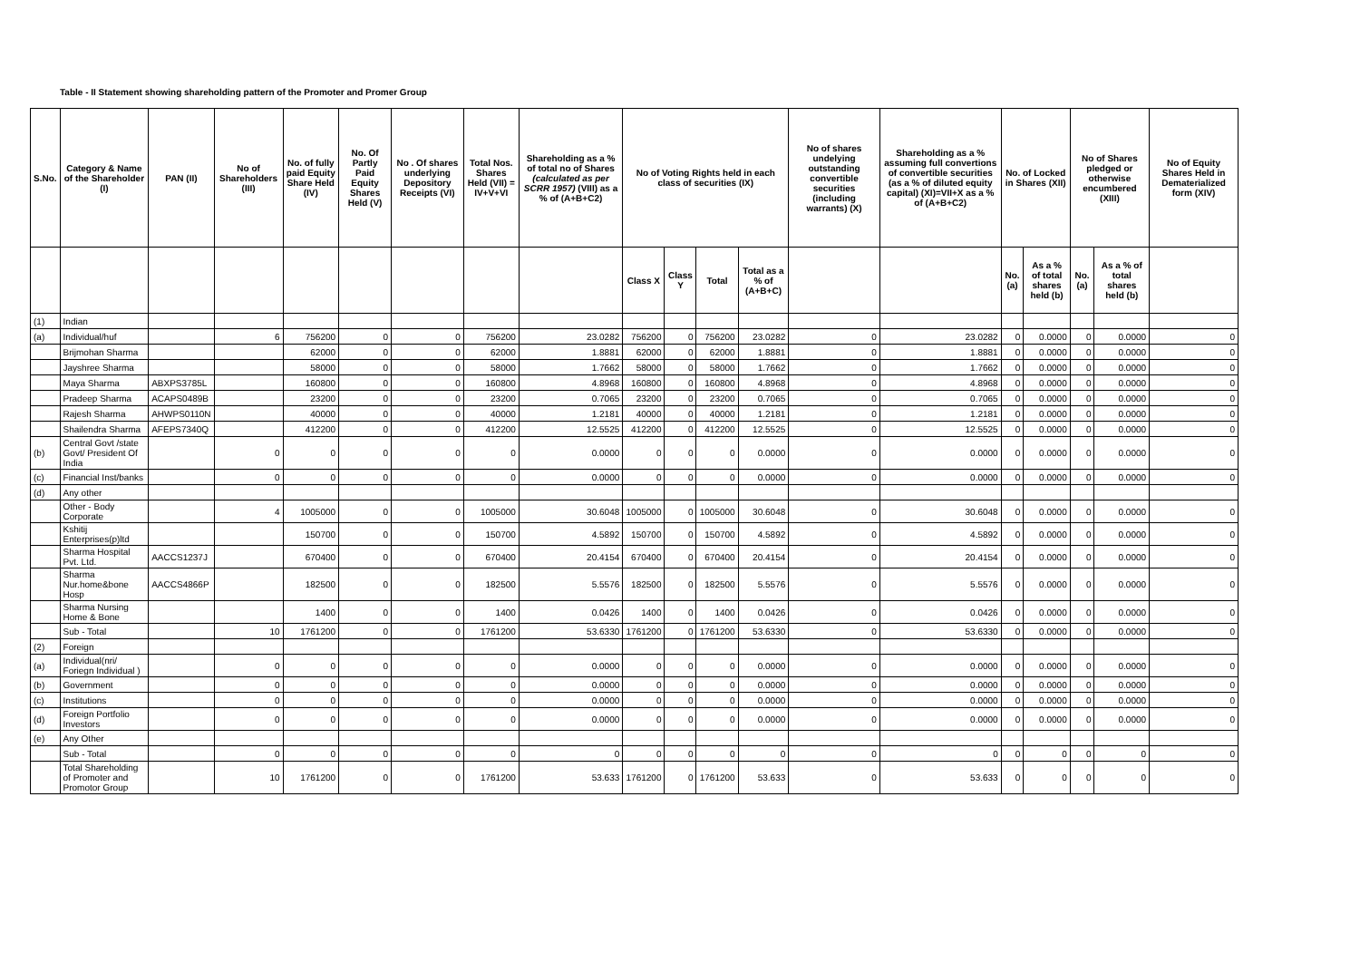Table - II Statement showing shareholding pattern of the Promoter and Promer Group
| S.No. | Category & Name of the Shareholder (I) | PAN (II) | No of Shareholders (III) | No. of fully paid Equity Share Held (IV) | No. Of Partly Paid Equity Shares Held (V) | No . Of shares underlying Depository Receipts (VI) | Total Nos. Shares Held (VII) = IV+V+VI | Shareholding as a % of total no of Shares (calculated as per SCRR 1957) (VIII) as a % of (A+B+C2) | No of Voting Rights held in each class of securities (IX) | | | | No of shares undelying outstanding convertible securities (including warrants) (X) | Shareholding as a % assuming full convertions of convertible securities (as a % of diluted equity capital) (XI)=VII+X as a % of (A+B+C2) | No. of Locked in Shares (XII) | | No of Shares pledged or otherwise encumbered (XIII) | | No of Equity Shares Held in Dematerialized form (XIV) |
| --- | --- | --- | --- | --- | --- | --- | --- | --- | --- | --- | --- | --- | --- | --- | --- | --- | --- | --- | --- |
| | | | | | | | | | Class X | Class Y | Total | Total as a % of (A+B+C) | | | No. (a) | As a % of total shares held (b) | No. (a) | As a % of total shares held (b) | |
| (1) | Indian | | | | | | | | | | | | | | | | | | |
| (a) | Individual/huf | | 6 | 756200 | 0 | 0 | 756200 | 23.0282 | 756200 | 0 | 756200 | 23.0282 | 0 | 23.0282 | 0 | 0.0000 | 0 | 0.0000 | 0 |
| | Brijmohan Sharma | | | 62000 | 0 | 0 | 62000 | 1.8881 | 62000 | 0 | 62000 | 1.8881 | 0 | 1.8881 | 0 | 0.0000 | 0 | 0.0000 | 0 |
| | Jayshree Sharma | | | 58000 | 0 | 0 | 58000 | 1.7662 | 58000 | 0 | 58000 | 1.7662 | 0 | 1.7662 | 0 | 0.0000 | 0 | 0.0000 | 0 |
| | Maya Sharma | ABXPS3785L | | 160800 | 0 | 0 | 160800 | 4.8968 | 160800 | 0 | 160800 | 4.8968 | 0 | 4.8968 | 0 | 0.0000 | 0 | 0.0000 | 0 |
| | Pradeep Sharma | ACAPS0489B | | 23200 | 0 | 0 | 23200 | 0.7065 | 23200 | 0 | 23200 | 0.7065 | 0 | 0.7065 | 0 | 0.0000 | 0 | 0.0000 | 0 |
| | Rajesh Sharma | AHWPS0110N | | 40000 | 0 | 0 | 40000 | 1.2181 | 40000 | 0 | 40000 | 1.2181 | 0 | 1.2181 | 0 | 0.0000 | 0 | 0.0000 | 0 |
| | Shailendra Sharma | AFEPS7340Q | | 412200 | 0 | 0 | 412200 | 12.5525 | 412200 | 0 | 412200 | 12.5525 | 0 | 12.5525 | 0 | 0.0000 | 0 | 0.0000 | 0 |
| (b) | Central Govt /state Govt/ President Of India | | 0 | 0 | 0 | 0 | 0 | 0.0000 | 0 | 0 | 0 | 0.0000 | 0 | 0.0000 | 0 | 0.0000 | 0 | 0.0000 | 0 |
| (c) | Financial Inst/banks | | 0 | 0 | 0 | 0 | 0 | 0.0000 | 0 | 0 | 0 | 0.0000 | 0 | 0.0000 | 0 | 0.0000 | 0 | 0.0000 | 0 |
| (d) | Any other | | | | | | | | | | | | | | | | | | |
| | Other - Body Corporate | | 4 | 1005000 | 0 | 0 | 1005000 | 30.6048 | 1005000 | 0 | 1005000 | 30.6048 | 0 | 30.6048 | 0 | 0.0000 | 0 | 0.0000 | 0 |
| | Kshitij Enterprises(p)ltd | | | 150700 | 0 | 0 | 150700 | 4.5892 | 150700 | 0 | 150700 | 4.5892 | 0 | 4.5892 | 0 | 0.0000 | 0 | 0.0000 | 0 |
| | Sharma Hospital Pvt. Ltd. | AACCS1237J | | 670400 | 0 | 0 | 670400 | 20.4154 | 670400 | 0 | 670400 | 20.4154 | 0 | 20.4154 | 0 | 0.0000 | 0 | 0.0000 | 0 |
| | Sharma Nur.home&bone Hosp | AACCS4866P | | 182500 | 0 | 0 | 182500 | 5.5576 | 182500 | 0 | 182500 | 5.5576 | 0 | 5.5576 | 0 | 0.0000 | 0 | 0.0000 | 0 |
| | Sharma Nursing Home & Bone | | | 1400 | 0 | 0 | 1400 | 0.0426 | 1400 | 0 | 1400 | 0.0426 | 0 | 0.0426 | 0 | 0.0000 | 0 | 0.0000 | 0 |
| | Sub - Total | | 10 | 1761200 | 0 | 0 | 1761200 | 53.6330 | 1761200 | 0 | 1761200 | 53.6330 | 0 | 53.6330 | 0 | 0.0000 | 0 | 0.0000 | 0 |
| (2) | Foreign | | | | | | | | | | | | | | | | | | |
| (a) | Individual(nri/ Foriegn Individual ) | | 0 | 0 | 0 | 0 | 0 | 0.0000 | 0 | 0 | 0 | 0.0000 | 0 | 0.0000 | 0 | 0.0000 | 0 | 0.0000 | 0 |
| (b) | Government | | 0 | 0 | 0 | 0 | 0 | 0.0000 | 0 | 0 | 0 | 0.0000 | 0 | 0.0000 | 0 | 0.0000 | 0 | 0.0000 | 0 |
| (c) | Institutions | | 0 | 0 | 0 | 0 | 0 | 0.0000 | 0 | 0 | 0 | 0.0000 | 0 | 0.0000 | 0 | 0.0000 | 0 | 0.0000 | 0 |
| (d) | Foreign Portfolio Investors | | 0 | 0 | 0 | 0 | 0 | 0.0000 | 0 | 0 | 0 | 0.0000 | 0 | 0.0000 | 0 | 0.0000 | 0 | 0.0000 | 0 |
| (e) | Any Other | | | | | | | | | | | | | | | | | | |
| | Sub - Total | | 0 | 0 | 0 | 0 | 0 | 0 | 0 | 0 | 0 | 0 | 0 | 0 | 0 | 0 | 0 | 0 | 0 |
| | Total Shareholding of Promoter and Promotor Group | | 10 | 1761200 | 0 | 0 | 1761200 | 53.633 | 1761200 | 0 | 1761200 | 53.633 | 0 | 53.633 | 0 | 0 | 0 | 0 | 0 |